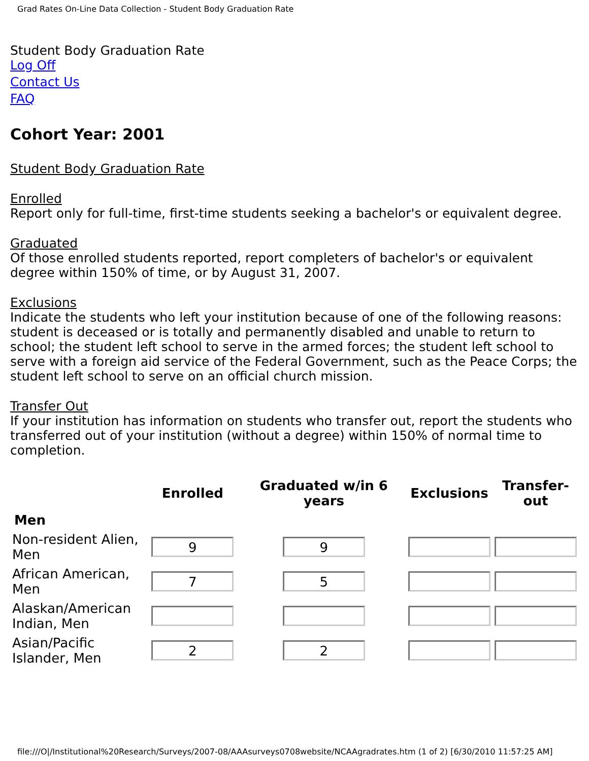Grad Rates On-Line Data Collection - Student Body Graduation Rate
Student Body Graduation Rate
Log Off
Contact Us
FAQ
Cohort Year: 2001
Student Body Graduation Rate
Enrolled
Report only for full-time, first-time students seeking a bachelor's or equivalent degree.
Graduated
Of those enrolled students reported, report completers of bachelor's or equivalent degree within 150% of time, or by August 31, 2007.
Exclusions
Indicate the students who left your institution because of one of the following reasons: student is deceased or is totally and permanently disabled and unable to return to school; the student left school to serve in the armed forces; the student left school to serve with a foreign aid service of the Federal Government, such as the Peace Corps; the student left school to serve on an official church mission.
Transfer Out
If your institution has information on students who transfer out, report the students who transferred out of your institution (without a degree) within 150% of normal time to completion.
| | Enrolled | Graduated w/in 6 years | Exclusions | Transfer-out |
| --- | --- | --- | --- | --- |
| Men | | | | |
| Non-resident Alien, Men | 9 | 9 | | |
| African American, Men | 7 | 5 | | |
| Alaskan/American Indian, Men | | | | |
| Asian/Pacific Islander, Men | 2 | 2 | | |
file:///O|/Institutional%20Research/Surveys/2007-08/AAAsurveys0708website/NCAAgradrates.htm (1 of 2) [6/30/2010 11:57:25 AM]